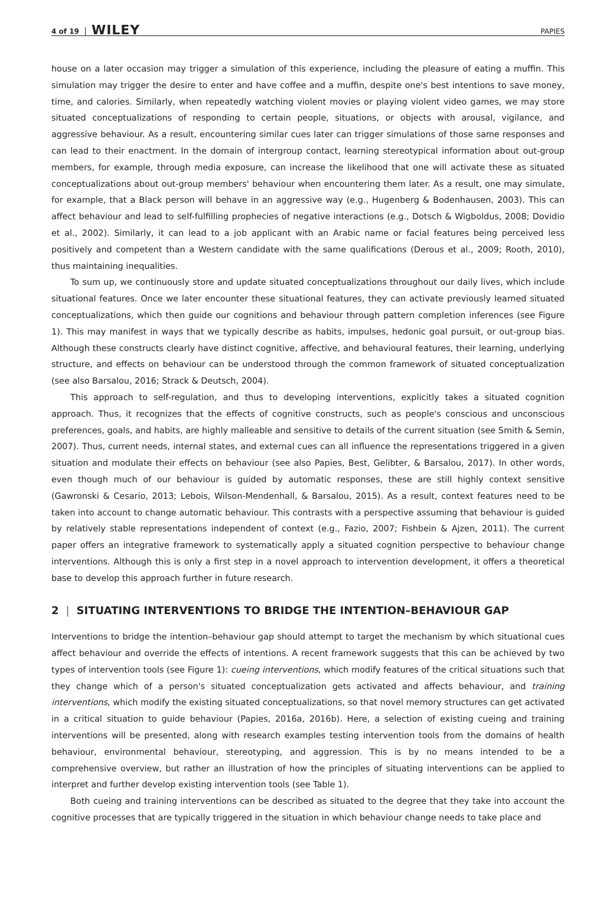4 of 19 WILEY PAPIES
house on a later occasion may trigger a simulation of this experience, including the pleasure of eating a muffin. This simulation may trigger the desire to enter and have coffee and a muffin, despite one's best intentions to save money, time, and calories. Similarly, when repeatedly watching violent movies or playing violent video games, we may store situated conceptualizations of responding to certain people, situations, or objects with arousal, vigilance, and aggressive behaviour. As a result, encountering similar cues later can trigger simulations of those same responses and can lead to their enactment. In the domain of intergroup contact, learning stereotypical information about out-group members, for example, through media exposure, can increase the likelihood that one will activate these as situated conceptualizations about out-group members' behaviour when encountering them later. As a result, one may simulate, for example, that a Black person will behave in an aggressive way (e.g., Hugenberg & Bodenhausen, 2003). This can affect behaviour and lead to self-fulfilling prophecies of negative interactions (e.g., Dotsch & Wigboldus, 2008; Dovidio et al., 2002). Similarly, it can lead to a job applicant with an Arabic name or facial features being perceived less positively and competent than a Western candidate with the same qualifications (Derous et al., 2009; Rooth, 2010), thus maintaining inequalities.
To sum up, we continuously store and update situated conceptualizations throughout our daily lives, which include situational features. Once we later encounter these situational features, they can activate previously learned situated conceptualizations, which then guide our cognitions and behaviour through pattern completion inferences (see Figure 1). This may manifest in ways that we typically describe as habits, impulses, hedonic goal pursuit, or out-group bias. Although these constructs clearly have distinct cognitive, affective, and behavioural features, their learning, underlying structure, and effects on behaviour can be understood through the common framework of situated conceptualization (see also Barsalou, 2016; Strack & Deutsch, 2004).
This approach to self-regulation, and thus to developing interventions, explicitly takes a situated cognition approach. Thus, it recognizes that the effects of cognitive constructs, such as people's conscious and unconscious preferences, goals, and habits, are highly malleable and sensitive to details of the current situation (see Smith & Semin, 2007). Thus, current needs, internal states, and external cues can all influence the representations triggered in a given situation and modulate their effects on behaviour (see also Papies, Best, Gelibter, & Barsalou, 2017). In other words, even though much of our behaviour is guided by automatic responses, these are still highly context sensitive (Gawronski & Cesario, 2013; Lebois, Wilson-Mendenhall, & Barsalou, 2015). As a result, context features need to be taken into account to change automatic behaviour. This contrasts with a perspective assuming that behaviour is guided by relatively stable representations independent of context (e.g., Fazio, 2007; Fishbein & Ajzen, 2011). The current paper offers an integrative framework to systematically apply a situated cognition perspective to behaviour change interventions. Although this is only a first step in a novel approach to intervention development, it offers a theoretical base to develop this approach further in future research.
2 | SITUATING INTERVENTIONS TO BRIDGE THE INTENTION–BEHAVIOUR GAP
Interventions to bridge the intention–behaviour gap should attempt to target the mechanism by which situational cues affect behaviour and override the effects of intentions. A recent framework suggests that this can be achieved by two types of intervention tools (see Figure 1): cueing interventions, which modify features of the critical situations such that they change which of a person's situated conceptualization gets activated and affects behaviour, and training interventions, which modify the existing situated conceptualizations, so that novel memory structures can get activated in a critical situation to guide behaviour (Papies, 2016a, 2016b). Here, a selection of existing cueing and training interventions will be presented, along with research examples testing intervention tools from the domains of health behaviour, environmental behaviour, stereotyping, and aggression. This is by no means intended to be a comprehensive overview, but rather an illustration of how the principles of situating interventions can be applied to interpret and further develop existing intervention tools (see Table 1).
Both cueing and training interventions can be described as situated to the degree that they take into account the cognitive processes that are typically triggered in the situation in which behaviour change needs to take place and